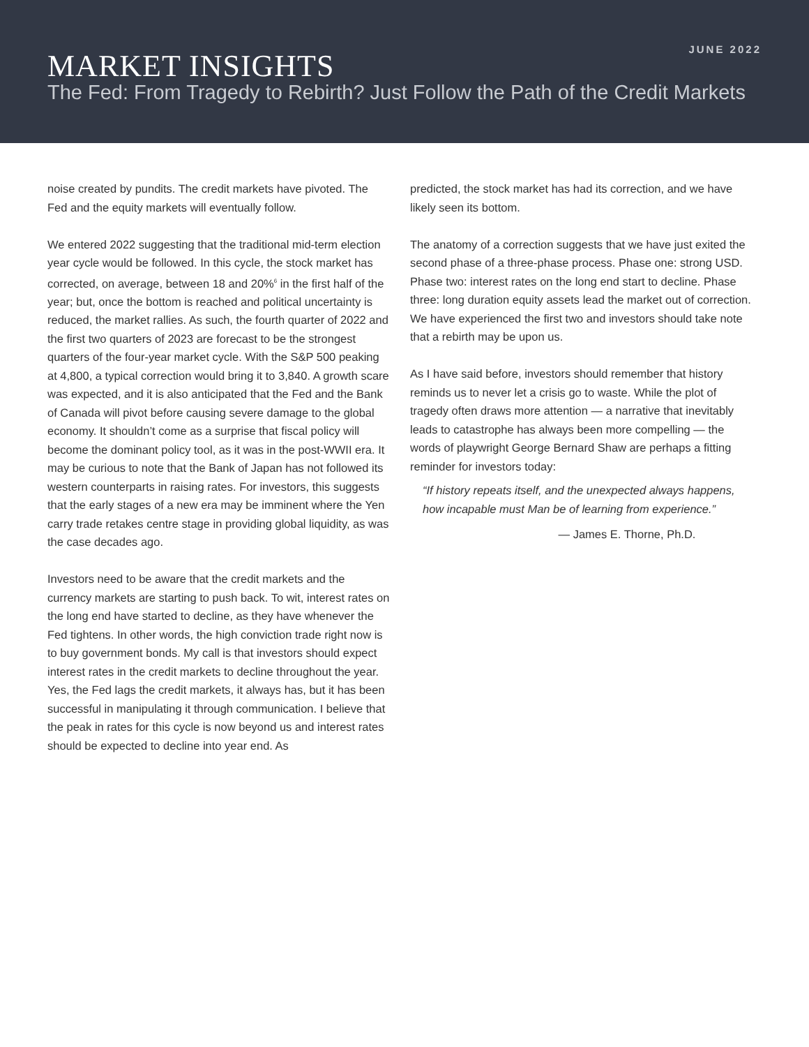JUNE 2022
MARKET INSIGHTS
The Fed: From Tragedy to Rebirth? Just Follow the Path of the Credit Markets
noise created by pundits. The credit markets have pivoted. The Fed and the equity markets will eventually follow.
We entered 2022 suggesting that the traditional mid-term election year cycle would be followed. In this cycle, the stock market has corrected, on average, between 18 and 20%<sup>6</sup> in the first half of the year; but, once the bottom is reached and political uncertainty is reduced, the market rallies. As such, the fourth quarter of 2022 and the first two quarters of 2023 are forecast to be the strongest quarters of the four-year market cycle. With the S&P 500 peaking at 4,800, a typical correction would bring it to 3,840. A growth scare was expected, and it is also anticipated that the Fed and the Bank of Canada will pivot before causing severe damage to the global economy. It shouldn’t come as a surprise that fiscal policy will become the dominant policy tool, as it was in the post-WWII era. It may be curious to note that the Bank of Japan has not followed its western counterparts in raising rates. For investors, this suggests that the early stages of a new era may be imminent where the Yen carry trade retakes centre stage in providing global liquidity, as was the case decades ago.
Investors need to be aware that the credit markets and the currency markets are starting to push back. To wit, interest rates on the long end have started to decline, as they have whenever the Fed tightens. In other words, the high conviction trade right now is to buy government bonds. My call is that investors should expect interest rates in the credit markets to decline throughout the year. Yes, the Fed lags the credit markets, it always has, but it has been successful in manipulating it through communication. I believe that the peak in rates for this cycle is now beyond us and interest rates should be expected to decline into year end. As
predicted, the stock market has had its correction, and we have likely seen its bottom.
The anatomy of a correction suggests that we have just exited the second phase of a three-phase process. Phase one: strong USD. Phase two: interest rates on the long end start to decline. Phase three: long duration equity assets lead the market out of correction. We have experienced the first two and investors should take note that a rebirth may be upon us.
As I have said before, investors should remember that history reminds us to never let a crisis go to waste. While the plot of tragedy often draws more attention — a narrative that inevitably leads to catastrophe has always been more compelling — the words of playwright George Bernard Shaw are perhaps a fitting reminder for investors today:
“If history repeats itself, and the unexpected always happens, how incapable must Man be of learning from experience.”
— James E. Thorne, Ph.D.